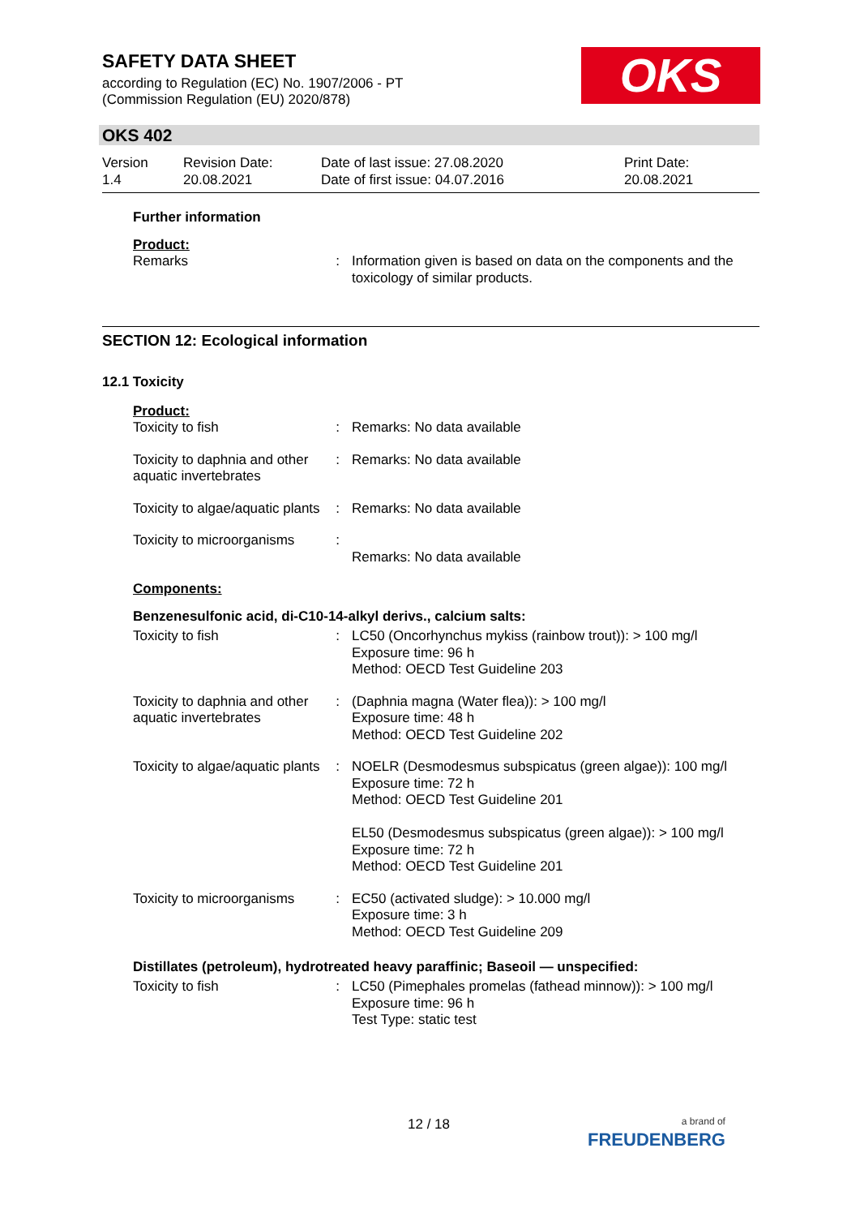SAFETY DATA SHEET
according to Regulation (EC) No. 1907/2006 - PT
(Commission Regulation (EU) 2020/878)
OKS
OKS 402
| Version 1.4 | Revision Date: 20.08.2021 | Date of last issue: 27.08.2020 Date of first issue: 04.07.2016 | Print Date: 20.08.2021 |
Further information
Product:
| Remarks | : | Information given is based on data on the components and the toxicology of similar products. |
SECTION 12: Ecological information
12.1 Toxicity
Product:
| Toxicity to fish | : | Remarks: No data available |
| Toxicity to daphnia and other aquatic invertebrates | : | Remarks: No data available |
| Toxicity to algae/aquatic plants | : | Remarks: No data available |
| Toxicity to microorganisms | : | Remarks: No data available |
Components:
Benzenesulfonic acid, di-C10-14-alkyl derivs., calcium salts:
| Toxicity to fish | : | LC50 (Oncorhynchus mykiss (rainbow trout)): > 100 mg/l Exposure time: 96 h Method: OECD Test Guideline 203 |
| Toxicity to daphnia and other aquatic invertebrates | : | (Daphnia magna (Water flea)): > 100 mg/l Exposure time: 48 h Method: OECD Test Guideline 202 |
| Toxicity to algae/aquatic plants | : | NOELR (Desmodesmus subspicatus (green algae)): 100 mg/l Exposure time: 72 h Method: OECD Test Guideline 201 EL50 (Desmodesmus subspicatus (green algae)): > 100 mg/l Exposure time: 72 h Method: OECD Test Guideline 201 |
| Toxicity to microorganisms | : | EC50 (activated sludge): > 10.000 mg/l Exposure time: 3 h Method: OECD Test Guideline 209 |
Distillates (petroleum), hydrotreated heavy paraffinic; Baseoil — unspecified:
| Toxicity to fish | : | LC50 (Pimephales promelas (fathead minnow)): > 100 mg/l Exposure time: 96 h Test Type: static test |
12 / 18
a brand of
FREUDENBERG